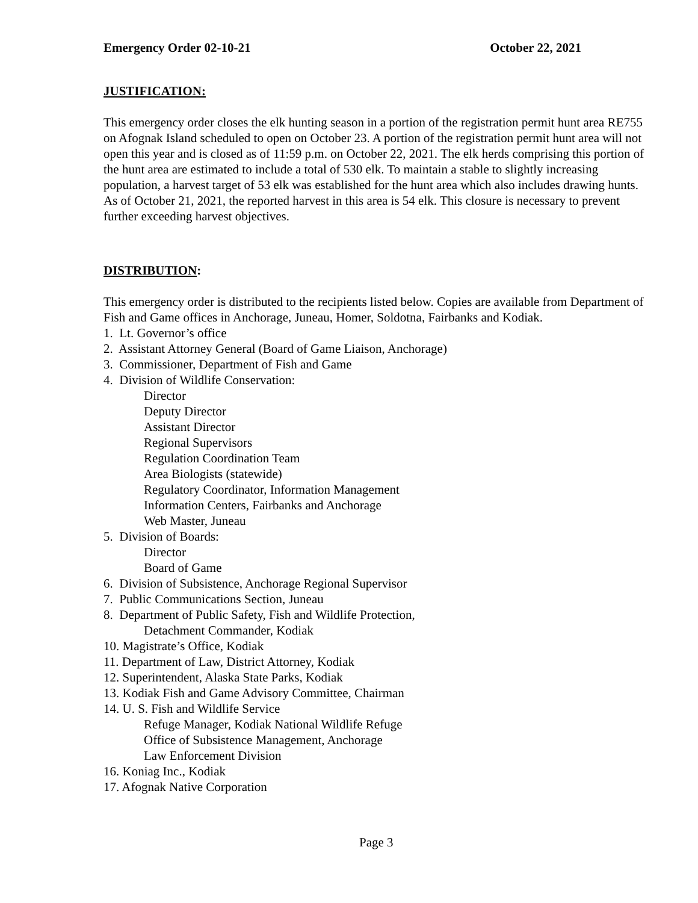Emergency Order 02-10-21 October 22, 2021
JUSTIFICATION:
This emergency order closes the elk hunting season in a portion of the registration permit hunt area RE755 on Afognak Island scheduled to open on October 23. A portion of the registration permit hunt area will not open this year and is closed as of 11:59 p.m. on October 22, 2021. The elk herds comprising this portion of the hunt area are estimated to include a total of 530 elk. To maintain a stable to slightly increasing population, a harvest target of 53 elk was established for the hunt area which also includes drawing hunts. As of October 21, 2021, the reported harvest in this area is 54 elk. This closure is necessary to prevent further exceeding harvest objectives.
DISTRIBUTION:
This emergency order is distributed to the recipients listed below. Copies are available from Department of Fish and Game offices in Anchorage, Juneau, Homer, Soldotna, Fairbanks and Kodiak.
1. Lt. Governor’s office
2. Assistant Attorney General (Board of Game Liaison, Anchorage)
3. Commissioner, Department of Fish and Game
4. Division of Wildlife Conservation:
Director
Deputy Director
Assistant Director
Regional Supervisors
Regulation Coordination Team
Area Biologists (statewide)
Regulatory Coordinator, Information Management
Information Centers, Fairbanks and Anchorage
Web Master, Juneau
5. Division of Boards:
Director
Board of Game
6. Division of Subsistence, Anchorage Regional Supervisor
7. Public Communications Section, Juneau
8. Department of Public Safety, Fish and Wildlife Protection,
Detachment Commander, Kodiak
10. Magistrate’s Office, Kodiak
11. Department of Law, District Attorney, Kodiak
12. Superintendent, Alaska State Parks, Kodiak
13. Kodiak Fish and Game Advisory Committee, Chairman
14. U. S. Fish and Wildlife Service
Refuge Manager, Kodiak National Wildlife Refuge
Office of Subsistence Management, Anchorage
Law Enforcement Division
16. Koniag Inc., Kodiak
17. Afognak Native Corporation
Page 3